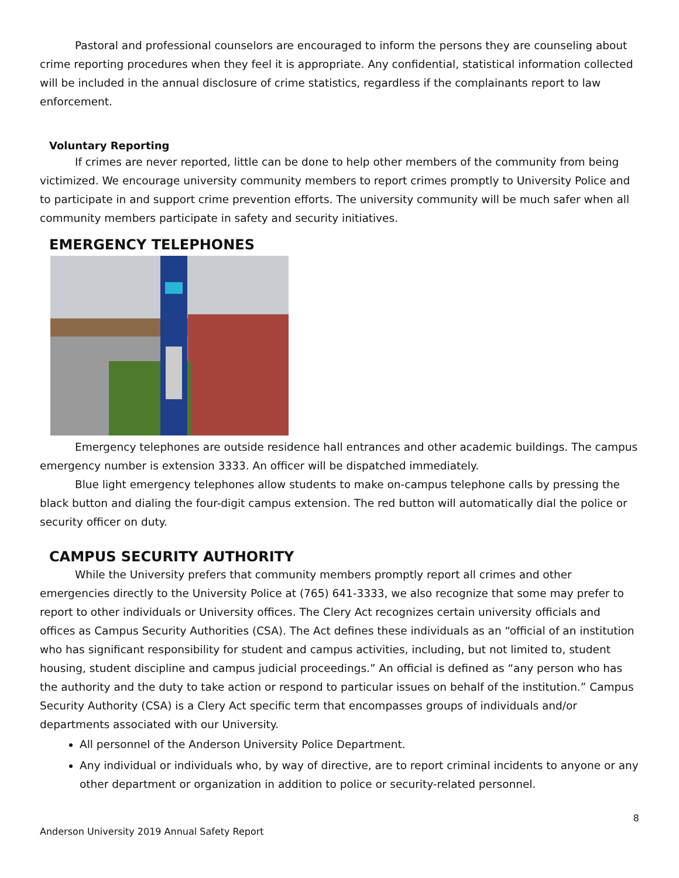Pastoral and professional counselors are encouraged to inform the persons they are counseling about crime reporting procedures when they feel it is appropriate. Any confidential, statistical information collected will be included in the annual disclosure of crime statistics, regardless if the complainants report to law enforcement.
Voluntary Reporting
If crimes are never reported, little can be done to help other members of the community from being victimized. We encourage university community members to report crimes promptly to University Police and to participate in and support crime prevention efforts. The university community will be much safer when all community members participate in safety and security initiatives.
EMERGENCY TELEPHONES
Emergency telephones are outside residence hall entrances and other academic buildings. The campus emergency number is extension 3333. An officer will be dispatched immediately.
Blue light emergency telephones allow students to make on-campus telephone calls by pressing the black button and dialing the four-digit campus extension. The red button will automatically dial the police or security officer on duty.
CAMPUS SECURITY AUTHORITY
While the University prefers that community members promptly report all crimes and other emergencies directly to the University Police at (765) 641-3333, we also recognize that some may prefer to report to other individuals or University offices. The Clery Act recognizes certain university officials and offices as Campus Security Authorities (CSA). The Act defines these individuals as an “official of an institution who has significant responsibility for student and campus activities, including, but not limited to, student housing, student discipline and campus judicial proceedings.” An official is defined as “any person who has the authority and the duty to take action or respond to particular issues on behalf of the institution.” Campus Security Authority (CSA) is a Clery Act specific term that encompasses groups of individuals and/or departments associated with our University.
All personnel of the Anderson University Police Department.
Any individual or individuals who, by way of directive, are to report criminal incidents to anyone or any other department or organization in addition to police or security-related personnel.
8
Anderson University 2019 Annual Safety Report